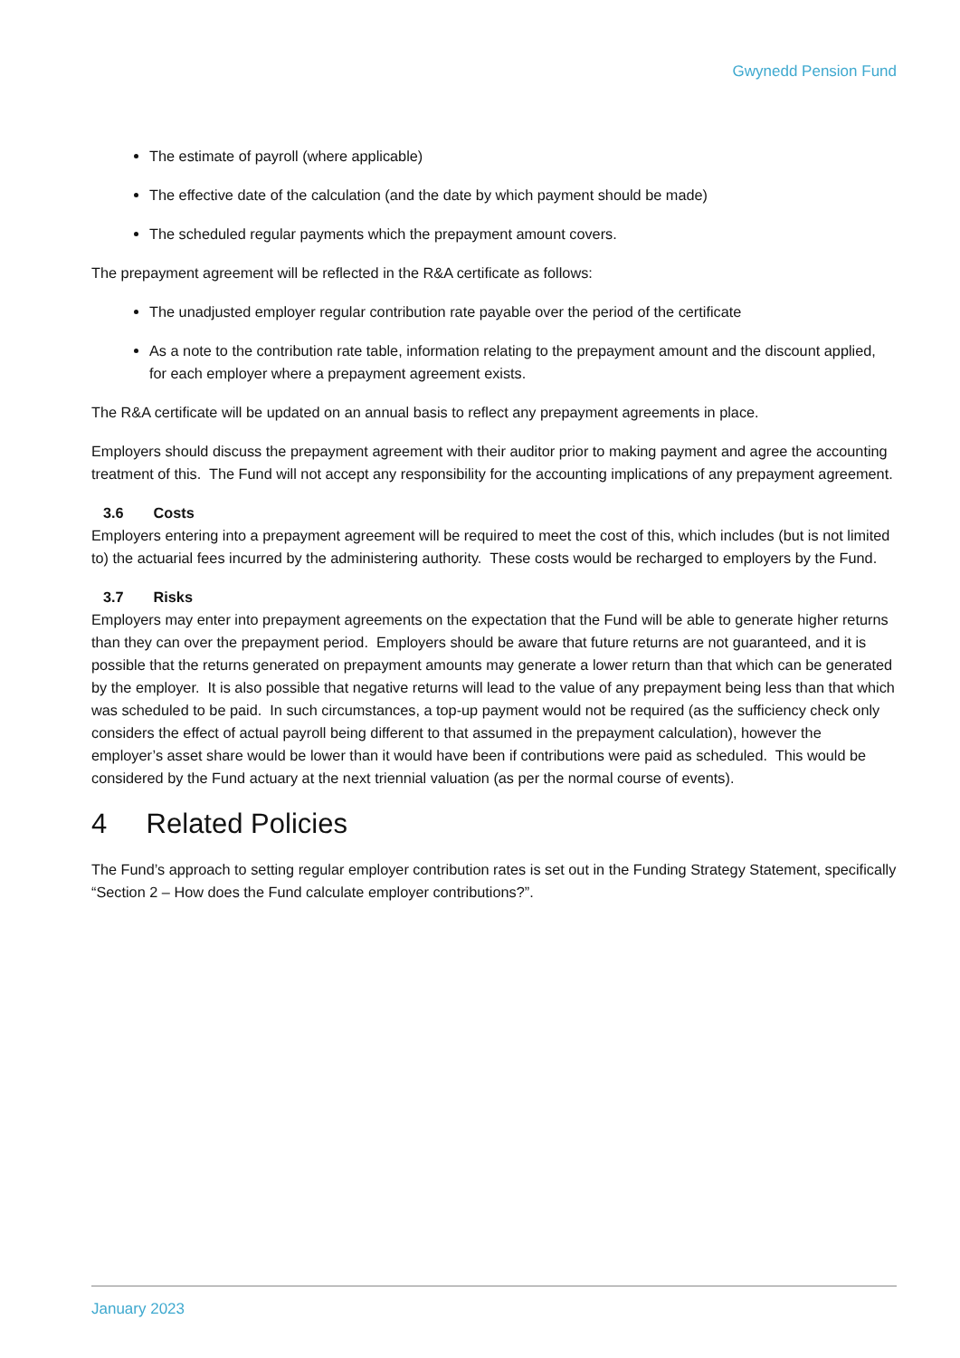Gwynedd Pension Fund
The estimate of payroll (where applicable)
The effective date of the calculation (and the date by which payment should be made)
The scheduled regular payments which the prepayment amount covers.
The prepayment agreement will be reflected in the R&A certificate as follows:
The unadjusted employer regular contribution rate payable over the period of the certificate
As a note to the contribution rate table, information relating to the prepayment amount and the discount applied, for each employer where a prepayment agreement exists.
The R&A certificate will be updated on an annual basis to reflect any prepayment agreements in place.
Employers should discuss the prepayment agreement with their auditor prior to making payment and agree the accounting treatment of this. The Fund will not accept any responsibility for the accounting implications of any prepayment agreement.
3.6 Costs
Employers entering into a prepayment agreement will be required to meet the cost of this, which includes (but is not limited to) the actuarial fees incurred by the administering authority. These costs would be recharged to employers by the Fund.
3.7 Risks
Employers may enter into prepayment agreements on the expectation that the Fund will be able to generate higher returns than they can over the prepayment period. Employers should be aware that future returns are not guaranteed, and it is possible that the returns generated on prepayment amounts may generate a lower return than that which can be generated by the employer. It is also possible that negative returns will lead to the value of any prepayment being less than that which was scheduled to be paid. In such circumstances, a top-up payment would not be required (as the sufficiency check only considers the effect of actual payroll being different to that assumed in the prepayment calculation), however the employer’s asset share would be lower than it would have been if contributions were paid as scheduled. This would be considered by the Fund actuary at the next triennial valuation (as per the normal course of events).
4 Related Policies
The Fund’s approach to setting regular employer contribution rates is set out in the Funding Strategy Statement, specifically “Section 2 – How does the Fund calculate employer contributions?”.
January 2023